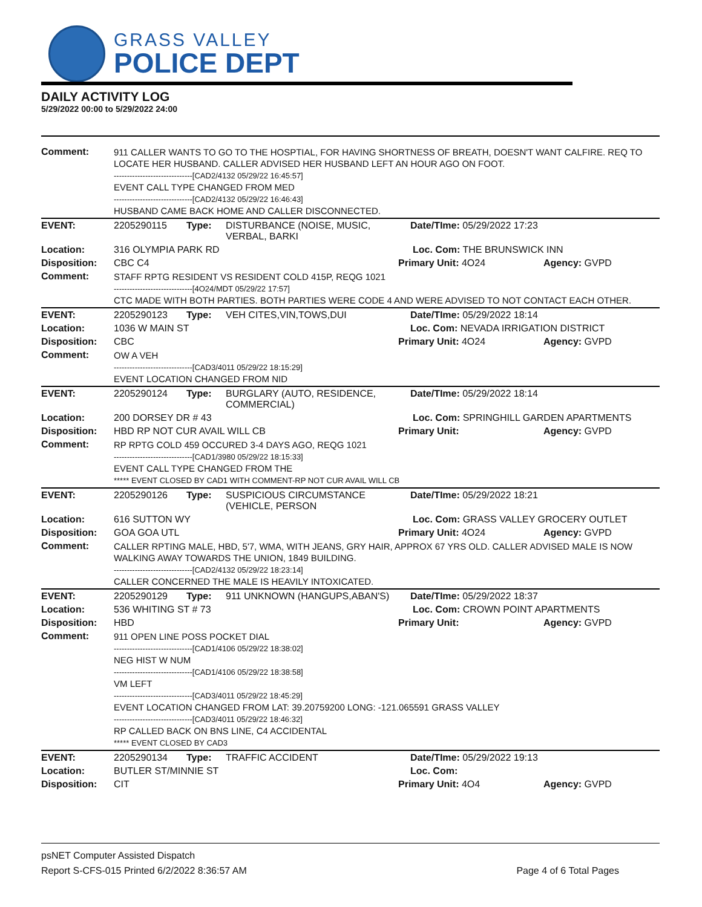GRASS VALLEY
POLICE DEPT
DAILY ACTIVITY LOG
5/29/2022 00:00 to 5/29/2022 24:00
| Comment: | 911 CALLER WANTS TO GO TO THE HOSPTIAL, FOR HAVING SHORTNESS OF BREATH, DOESN'T WANT CALFIRE. REQ TO LOCATE HER HUSBAND. CALLER ADVISED HER HUSBAND LEFT AN HOUR AGO ON FOOT. ------------------------------[CAD2/4132 05/29/22 16:45:57] EVENT CALL TYPE CHANGED FROM MED ------------------------------[CAD2/4132 05/29/22 16:46:43] HUSBAND CAME BACK HOME AND CALLER DISCONNECTED. | | | | |
| EVENT: | 2205290115 | Type: | DISTURBANCE (NOISE, MUSIC, VERBAL, BARKI | Date/TIme: 05/29/2022 17:23 | |
| Location: | 316 OLYMPIA PARK RD | | | Loc. Com: THE BRUNSWICK INN | |
| Disposition: | CBC C4 | | | Primary Unit: 4O24 | Agency: GVPD |
| Comment: | STAFF RPTG RESIDENT VS RESIDENT COLD 415P, REQG 1021 ------------------------------[4O24/MDT 05/29/22 17:57] CTC MADE WITH BOTH PARTIES. BOTH PARTIES WERE CODE 4 AND WERE ADVISED TO NOT CONTACT EACH OTHER. | | | | |
| EVENT: | 2205290123 | Type: | VEH CITES,VIN,TOWS,DUI | Date/TIme: 05/29/2022 18:14 | |
| Location: | 1036 W MAIN ST | | | Loc. Com: NEVADA IRRIGATION DISTRICT | |
| Disposition: | CBC | | | Primary Unit: 4O24 | Agency: GVPD |
| Comment: | OW A VEH ------------------------------[CAD3/4011 05/29/22 18:15:29] EVENT LOCATION CHANGED FROM NID | | | | |
| EVENT: | 2205290124 | Type: | BURGLARY (AUTO, RESIDENCE, COMMERCIAL) | Date/TIme: 05/29/2022 18:14 | |
| Location: | 200 DORSEY DR # 43 | | | Loc. Com: SPRINGHILL GARDEN APARTMENTS | |
| Disposition: | HBD RP NOT CUR AVAIL WILL CB | | | Primary Unit: | Agency: GVPD |
| Comment: | RP RPTG COLD 459 OCCURED 3-4 DAYS AGO, REQG 1021 ------------------------------[CAD1/3980 05/29/22 18:15:33] EVENT CALL TYPE CHANGED FROM THE ***** EVENT CLOSED BY CAD1 WITH COMMENT-RP NOT CUR AVAIL WILL CB | | | | |
| EVENT: | 2205290126 | Type: | SUSPICIOUS CIRCUMSTANCE (VEHICLE, PERSON | Date/TIme: 05/29/2022 18:21 | |
| Location: | 616 SUTTON WY | | | Loc. Com: GRASS VALLEY GROCERY OUTLET | |
| Disposition: | GOA GOA UTL | | | Primary Unit: 4O24 | Agency: GVPD |
| Comment: | CALLER RPTING MALE, HBD, 5'7, WMA, WITH JEANS, GRY HAIR, APPROX 67 YRS OLD. CALLER ADVISED MALE IS NOW WALKING AWAY TOWARDS THE UNION, 1849 BUILDING. ------------------------------[CAD2/4132 05/29/22 18:23:14] CALLER CONCERNED THE MALE IS HEAVILY INTOXICATED. | | | | |
| EVENT: | 2205290129 | Type: | 911 UNKNOWN (HANGUPS,ABAN'S) | Date/TIme: 05/29/2022 18:37 | |
| Location: | 536 WHITING ST # 73 | | | Loc. Com: CROWN POINT APARTMENTS | |
| Disposition: | HBD | | | Primary Unit: | Agency: GVPD |
| Comment: | 911 OPEN LINE POSS POCKET DIAL ------------------------------[CAD1/4106 05/29/22 18:38:02] NEG HIST W NUM ------------------------------[CAD1/4106 05/29/22 18:38:58] VM LEFT ------------------------------[CAD3/4011 05/29/22 18:45:29] EVENT LOCATION CHANGED FROM LAT: 39.20759200 LONG: -121.065591 GRASS VALLEY ------------------------------[CAD3/4011 05/29/22 18:46:32] RP CALLED BACK ON BNS LINE, C4 ACCIDENTAL ***** EVENT CLOSED BY CAD3 | | | | |
| EVENT: | 2205290134 | Type: | TRAFFIC ACCIDENT | Date/TIme: 05/29/2022 19:13 | |
| Location: | BUTLER ST/MINNIE ST | | | Loc. Com: | |
| Disposition: | CIT | | | Primary Unit: 4O4 | Agency: GVPD |
psNET Computer Assisted Dispatch
Report S-CFS-015 Printed 6/2/2022 8:36:57 AM Page 4 of 6 Total Pages